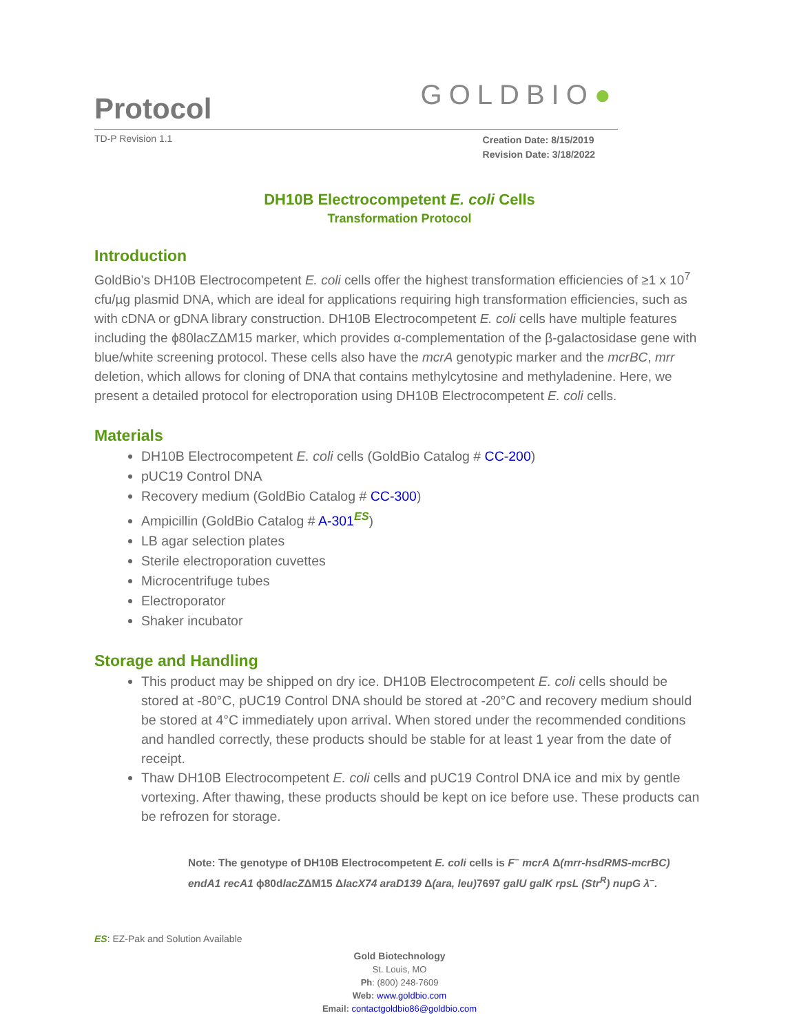Protocol
GOLDBIO●
TD-P Revision 1.1 Creation Date: 8/15/2019
Revision Date: 3/18/2022
DH10B Electrocompetent E. coli Cells
Transformation Protocol
Introduction
GoldBio’s DH10B Electrocompetent E. coli cells offer the highest transformation efficiencies of ≥1 x 10<sup>7</sup> cfu/µg plasmid DNA, which are ideal for applications requiring high transformation efficiencies, such as with cDNA or gDNA library construction. DH10B Electrocompetent E. coli cells have multiple features including the ϕ80lacZΔM15 marker, which provides α-complementation of the β-galactosidase gene with blue/white screening protocol. These cells also have the mcrA genotypic marker and the mcrBC, mrr deletion, which allows for cloning of DNA that contains methylcytosine and methyladenine. Here, we present a detailed protocol for electroporation using DH10B Electrocompetent E. coli cells.
Materials
DH10B Electrocompetent E. coli cells (GoldBio Catalog # CC-200)
pUC19 Control DNA
Recovery medium (GoldBio Catalog # CC-300)
Ampicillin (GoldBio Catalog # A-301<sup>ES</sup>)
LB agar selection plates
Sterile electroporation cuvettes
Microcentrifuge tubes
Electroporator
Shaker incubator
Storage and Handling
This product may be shipped on dry ice. DH10B Electrocompetent E. coli cells should be stored at -80°C, pUC19 Control DNA should be stored at -20°C and recovery medium should be stored at 4°C immediately upon arrival. When stored under the recommended conditions and handled correctly, these products should be stable for at least 1 year from the date of receipt.
Thaw DH10B Electrocompetent E. coli cells and pUC19 Control DNA ice and mix by gentle vortexing. After thawing, these products should be kept on ice before use. These products can be refrozen for storage.
Note: The genotype of DH10B Electrocompetent E. coli cells is F<sup>–</sup> mcrA Δ(mrr-hsdRMS-mcrBC) endA1 recA1 ϕ80dlacZΔM15 ΔlacX74 araD139 Δ(ara, leu) 7697 galU galK rpsL (Str<sup>R</sup>) nupG λ<sup>–</sup>.
ES: EZ-Pak and Solution Available
Gold Biotechnology
St. Louis, MO
Ph: (800) 248-7609
Web: www.goldbio.com
Email: contactgoldbio86@goldbio.com